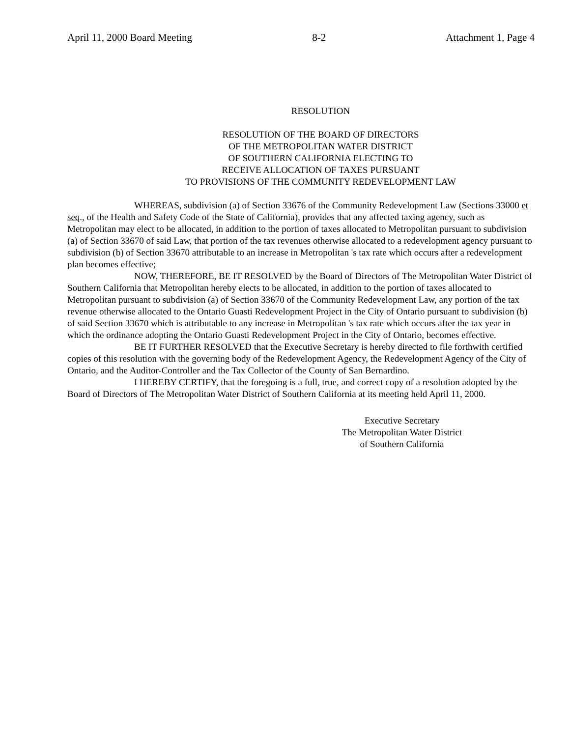April 11, 2000 Board Meeting 8-2 Attachment 1, Page 4
RESOLUTION
RESOLUTION OF THE BOARD OF DIRECTORS
OF THE METROPOLITAN WATER DISTRICT
OF SOUTHERN CALIFORNIA ELECTING TO
RECEIVE ALLOCATION OF TAXES PURSUANT
TO PROVISIONS OF THE COMMUNITY REDEVELOPMENT LAW
WHEREAS, subdivision (a) of Section 33676 of the Community Redevelopment Law (Sections 33000 et seq., of the Health and Safety Code of the State of California), provides that any affected taxing agency, such as Metropolitan may elect to be allocated, in addition to the portion of taxes allocated to Metropolitan pursuant to subdivision (a) of Section 33670 of said Law, that portion of the tax revenues otherwise allocated to a redevelopment agency pursuant to subdivision (b) of Section 33670 attributable to an increase in Metropolitan 's tax rate which occurs after a redevelopment plan becomes effective;
NOW, THEREFORE, BE IT RESOLVED by the Board of Directors of The Metropolitan Water District of Southern California that Metropolitan hereby elects to be allocated, in addition to the portion of taxes allocated to Metropolitan pursuant to subdivision (a) of Section 33670 of the Community Redevelopment Law, any portion of the tax revenue otherwise allocated to the Ontario Guasti Redevelopment Project in the City of Ontario pursuant to subdivision (b) of said Section 33670 which is attributable to any increase in Metropolitan 's tax rate which occurs after the tax year in which the ordinance adopting the Ontario Guasti Redevelopment Project in the City of Ontario, becomes effective.
BE IT FURTHER RESOLVED that the Executive Secretary is hereby directed to file forthwith certified copies of this resolution with the governing body of the Redevelopment Agency, the Redevelopment Agency of the City of Ontario, and the Auditor-Controller and the Tax Collector of the County of San Bernardino.
I HEREBY CERTIFY, that the foregoing is a full, true, and correct copy of a resolution adopted by the Board of Directors of The Metropolitan Water District of Southern California at its meeting held April 11, 2000.
Executive Secretary
The Metropolitan Water District
of Southern California